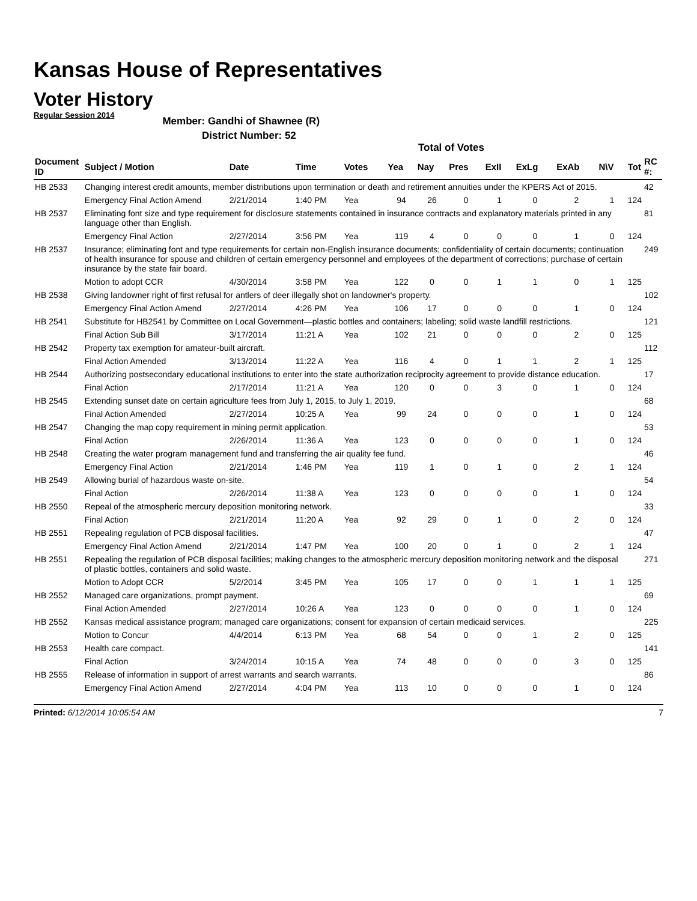Kansas House of Representatives
Voter History
Regular Session 2014
Member: Gandhi of Shawnee (R)
District Number: 52
Total of Votes
| Document ID | Subject / Motion | Date | Time | Votes | Yea | Nay | Pres | ExII | ExLg | ExAb | N\V | Tot | RC #: |
| --- | --- | --- | --- | --- | --- | --- | --- | --- | --- | --- | --- | --- | --- |
| HB 2533 | Changing interest credit amounts, member distributions upon termination or death and retirement annuities under the KPERS Act of 2015. | | | | | | | | | | | | 42 |
| | Emergency Final Action Amend | 2/21/2014 | 1:40 PM | Yea | 94 | 26 | 0 | 1 | 0 | 2 | 1 | 124 | |
| HB 2537 | Eliminating font size and type requirement for disclosure statements contained in insurance contracts and explanatory materials printed in any language other than English. | | | | | | | | | | | | 81 |
| | Emergency Final Action | 2/27/2014 | 3:56 PM | Yea | 119 | 4 | 0 | 0 | 0 | 1 | 0 | 124 | |
| HB 2537 | Insurance; eliminating font and type requirements for certain non-English insurance documents; confidentiality of certain documents; continuation of health insurance for spouse and children of certain emergency personnel and employees of the department of corrections; purchase of certain insurance by the state fair board. | | | | | | | | | | | | 249 |
| | Motion to adopt CCR | 4/30/2014 | 3:58 PM | Yea | 122 | 0 | 0 | 1 | 1 | 0 | 1 | 125 | |
| HB 2538 | Giving landowner right of first refusal for antlers of deer illegally shot on landowner's property. | | | | | | | | | | | | 102 |
| | Emergency Final Action Amend | 2/27/2014 | 4:26 PM | Yea | 106 | 17 | 0 | 0 | 0 | 1 | 0 | 124 | |
| HB 2541 | Substitute for HB2541 by Committee on Local Government—plastic bottles and containers; labeling; solid waste landfill restrictions. | | | | | | | | | | | | 121 |
| | Final Action Sub Bill | 3/17/2014 | 11:21 A | Yea | 102 | 21 | 0 | 0 | 0 | 2 | 0 | 125 | |
| HB 2542 | Property tax exemption for amateur-built aircraft. | | | | | | | | | | | | 112 |
| | Final Action Amended | 3/13/2014 | 11:22 A | Yea | 116 | 4 | 0 | 1 | 1 | 2 | 1 | 125 | |
| HB 2544 | Authorizing postsecondary educational institutions to enter into the state authorization reciprocity agreement to provide distance education. | | | | | | | | | | | | 17 |
| | Final Action | 2/17/2014 | 11:21 A | Yea | 120 | 0 | 0 | 3 | 0 | 1 | 0 | 124 | |
| HB 2545 | Extending sunset date on certain agriculture fees from July 1, 2015, to July 1, 2019. | | | | | | | | | | | | 68 |
| | Final Action Amended | 2/27/2014 | 10:25 A | Yea | 99 | 24 | 0 | 0 | 0 | 1 | 0 | 124 | |
| HB 2547 | Changing the map copy requirement in mining permit application. | | | | | | | | | | | | 53 |
| | Final Action | 2/26/2014 | 11:36 A | Yea | 123 | 0 | 0 | 0 | 0 | 1 | 0 | 124 | |
| HB 2548 | Creating the water program management fund and transferring the air quality fee fund. | | | | | | | | | | | | 46 |
| | Emergency Final Action | 2/21/2014 | 1:46 PM | Yea | 119 | 1 | 0 | 1 | 0 | 2 | 1 | 124 | |
| HB 2549 | Allowing burial of hazardous waste on-site. | | | | | | | | | | | | 54 |
| | Final Action | 2/26/2014 | 11:38 A | Yea | 123 | 0 | 0 | 0 | 0 | 1 | 0 | 124 | |
| HB 2550 | Repeal of the atmospheric mercury deposition monitoring network. | | | | | | | | | | | | 33 |
| | Final Action | 2/21/2014 | 11:20 A | Yea | 92 | 29 | 0 | 1 | 0 | 2 | 0 | 124 | |
| HB 2551 | Repealing regulation of PCB disposal facilities. | | | | | | | | | | | | 47 |
| | Emergency Final Action Amend | 2/21/2014 | 1:47 PM | Yea | 100 | 20 | 0 | 1 | 0 | 2 | 1 | 124 | |
| HB 2551 | Repealing the regulation of PCB disposal facilities; making changes to the atmospheric mercury deposition monitoring network and the disposal of plastic bottles, containers and solid waste. | | | | | | | | | | | | 271 |
| | Motion to Adopt CCR | 5/2/2014 | 3:45 PM | Yea | 105 | 17 | 0 | 0 | 1 | 1 | 1 | 125 | |
| HB 2552 | Managed care organizations, prompt payment. | | | | | | | | | | | | 69 |
| | Final Action Amended | 2/27/2014 | 10:26 A | Yea | 123 | 0 | 0 | 0 | 0 | 1 | 0 | 124 | |
| HB 2552 | Kansas medical assistance program; managed care organizations; consent for expansion of certain medicaid services. | | | | | | | | | | | | 225 |
| | Motion to Concur | 4/4/2014 | 6:13 PM | Yea | 68 | 54 | 0 | 0 | 1 | 2 | 0 | 125 | |
| HB 2553 | Health care compact. | | | | | | | | | | | | 141 |
| | Final Action | 3/24/2014 | 10:15 A | Yea | 74 | 48 | 0 | 0 | 0 | 3 | 0 | 125 | |
| HB 2555 | Release of information in support of arrest warrants and search warrants. | | | | | | | | | | | | 86 |
| | Emergency Final Action Amend | 2/27/2014 | 4:04 PM | Yea | 113 | 10 | 0 | 0 | 0 | 1 | 0 | 124 | |
Printed: 6/12/2014 10:05:54 AM 7